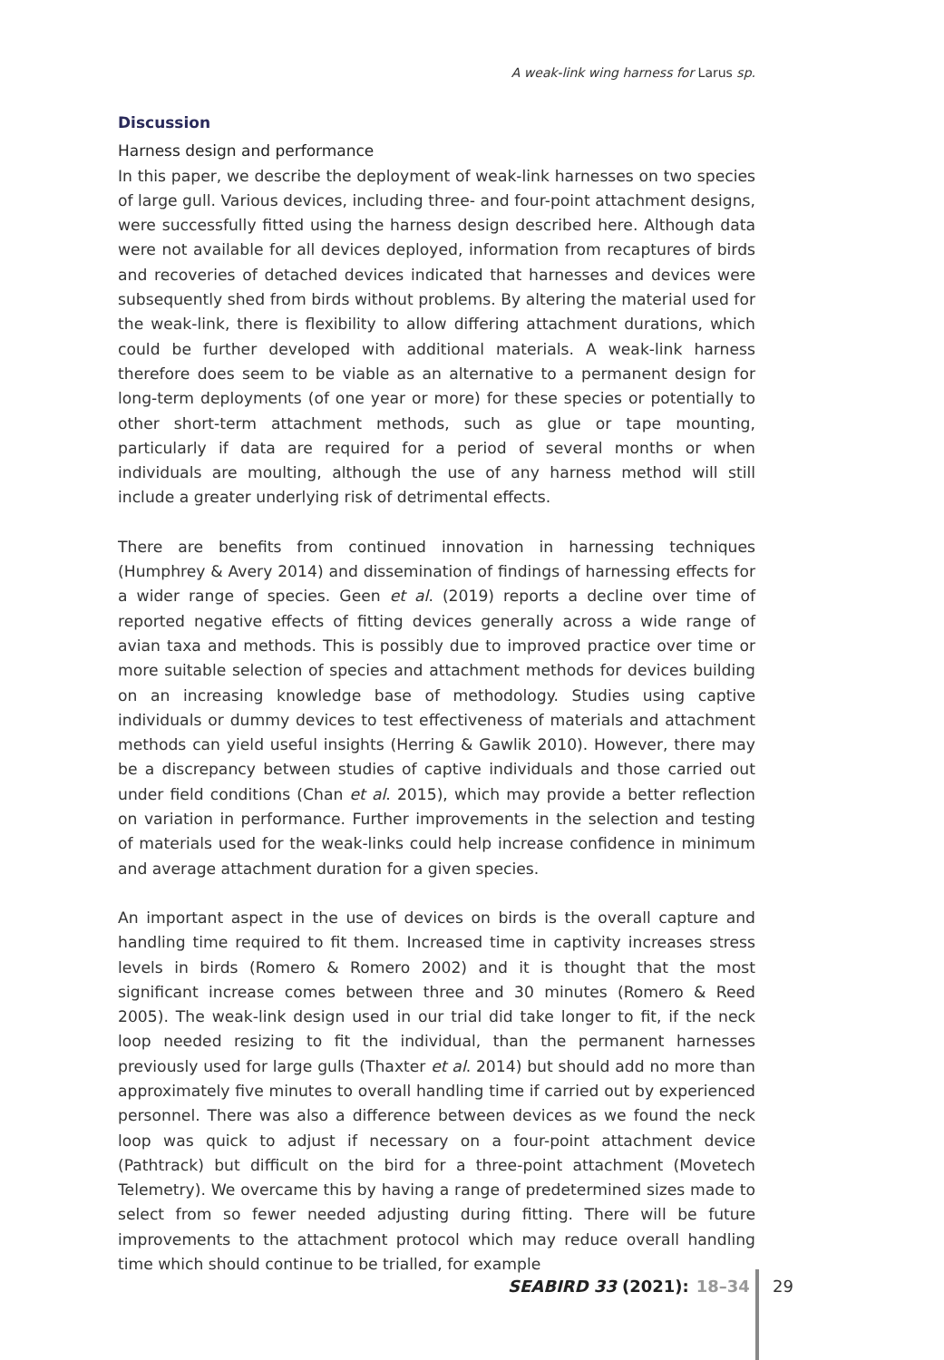A weak-link wing harness for Larus sp.
Discussion
Harness design and performance
In this paper, we describe the deployment of weak-link harnesses on two species of large gull. Various devices, including three- and four-point attachment designs, were successfully fitted using the harness design described here. Although data were not available for all devices deployed, information from recaptures of birds and recoveries of detached devices indicated that harnesses and devices were subsequently shed from birds without problems. By altering the material used for the weak-link, there is flexibility to allow differing attachment durations, which could be further developed with additional materials. A weak-link harness therefore does seem to be viable as an alternative to a permanent design for long-term deployments (of one year or more) for these species or potentially to other short-term attachment methods, such as glue or tape mounting, particularly if data are required for a period of several months or when individuals are moulting, although the use of any harness method will still include a greater underlying risk of detrimental effects.
There are benefits from continued innovation in harnessing techniques (Humphrey & Avery 2014) and dissemination of findings of harnessing effects for a wider range of species. Geen et al. (2019) reports a decline over time of reported negative effects of fitting devices generally across a wide range of avian taxa and methods. This is possibly due to improved practice over time or more suitable selection of species and attachment methods for devices building on an increasing knowledge base of methodology. Studies using captive individuals or dummy devices to test effectiveness of materials and attachment methods can yield useful insights (Herring & Gawlik 2010). However, there may be a discrepancy between studies of captive individuals and those carried out under field conditions (Chan et al. 2015), which may provide a better reflection on variation in performance. Further improvements in the selection and testing of materials used for the weak-links could help increase confidence in minimum and average attachment duration for a given species.
An important aspect in the use of devices on birds is the overall capture and handling time required to fit them. Increased time in captivity increases stress levels in birds (Romero & Romero 2002) and it is thought that the most significant increase comes between three and 30 minutes (Romero & Reed 2005). The weak-link design used in our trial did take longer to fit, if the neck loop needed resizing to fit the individual, than the permanent harnesses previously used for large gulls (Thaxter et al. 2014) but should add no more than approximately five minutes to overall handling time if carried out by experienced personnel. There was also a difference between devices as we found the neck loop was quick to adjust if necessary on a four-point attachment device (Pathtrack) but difficult on the bird for a three-point attachment (Movetech Telemetry). We overcame this by having a range of predetermined sizes made to select from so fewer needed adjusting during fitting. There will be future improvements to the attachment protocol which may reduce overall handling time which should continue to be trialled, for example
SEABIRD 33 (2021): 18–34 29